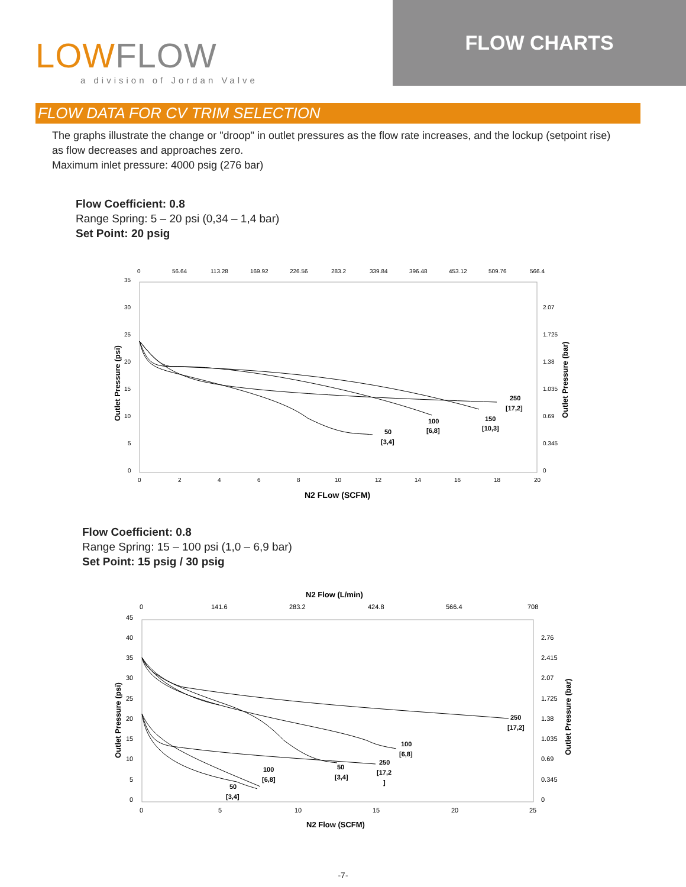LOWFLOW
a division of Jordan Valve
FLOW CHARTS
FLOW DATA FOR CV TRIM SELECTION
The graphs illustrate the change or "droop" in outlet pressures as the flow rate increases, and the lockup (setpoint rise) as flow decreases and approaches zero.
Maximum inlet pressure: 4000 psig (276 bar)
Flow Coefficient: 0.8
Range Spring: 5 – 20 psi (0,34 – 1,4 bar)
Set Point: 20 psig
0
56.64
113.28
169.92
226.56
283.2
339.84
396.48
453.12
509.76
566.4
35
30
25
20
15
10
5
0
2.07
1.725
1.38
1.035
0.69
0.345
0
0
2
4
6
8
10
12
14
16
18
20
50
[3,4]
100
[6,8]
150
[10,3]
250
[17,2]
N2 FLow (SCFM)
Outlet Pressure (psi)
Outlet Pressure (bar)
Flow Coefficient: 0.8
Range Spring: 15 – 100 psi (1,0 – 6,9 bar)
Set Point: 15 psig / 30 psig
N2 Flow (L/min)
0
141.6
283.2
424.8
566.4
708
45
40
35
30
25
20
15
10
5
0
2.76
2.415
2.07
1.725
1.38
1.035
0.69
0.345
0
0
5
10
15
20
25
250
[17,2]
100
[6,8]
50
[3,4]
250
[17,2
]
100
[6,8]
50
[3,4]
N2 Flow (SCFM)
Outlet Pressure (psi)
Outlet Pressure (bar)
-7-